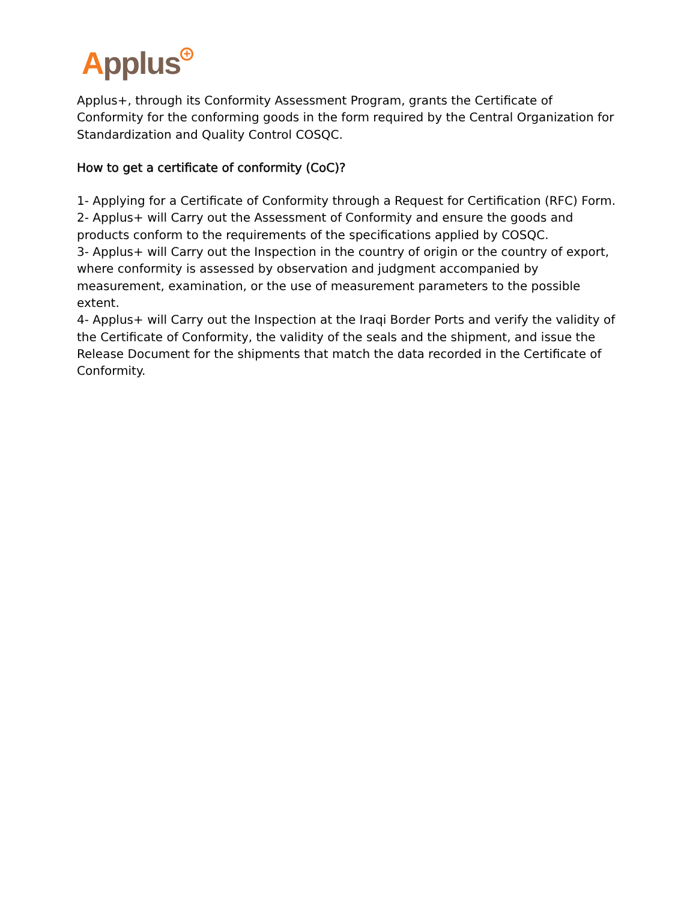Applus<sup>+</sup>
Applus+, through its Conformity Assessment Program, grants the Certificate of Conformity for the conforming goods in the form required by the Central Organization for Standardization and Quality Control COSQC.
How to get a certificate of conformity (CoC)?
1- Applying for a Certificate of Conformity through a Request for Certification (RFC) Form.
2- Applus+ will Carry out the Assessment of Conformity and ensure the goods and products conform to the requirements of the specifications applied by COSQC.
3- Applus+ will Carry out the Inspection in the country of origin or the country of export, where conformity is assessed by observation and judgment accompanied by measurement, examination, or the use of measurement parameters to the possible extent.
4- Applus+ will Carry out the Inspection at the Iraqi Border Ports and verify the validity of the Certificate of Conformity, the validity of the seals and the shipment, and issue the Release Document for the shipments that match the data recorded in the Certificate of Conformity.